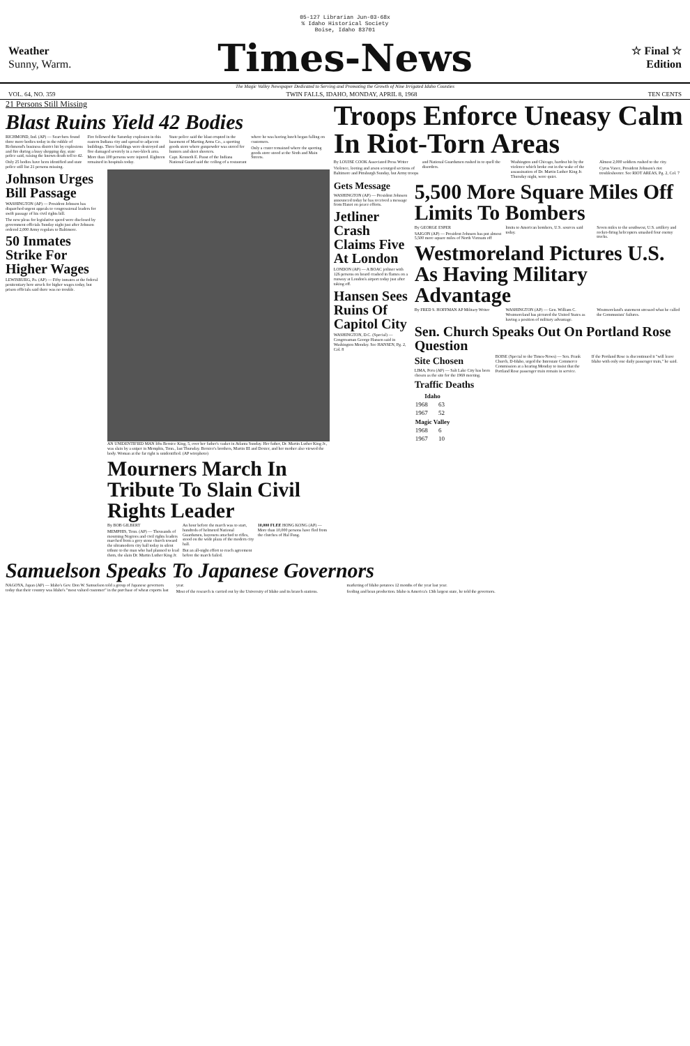05-127 Librarian Jun-03-68x
% Idaho Historical Society
Boise, Idaho 83701
Weather
Sunny, Warm.
Times-News
☆ Final ☆
Edition
The Magic Valley Newspaper Dedicated to Serving and Promoting the Growth of Nine Irrigated Idaho Counties
VOL. 64, NO. 359 TWIN FALLS, IDAHO, MONDAY, APRIL 8, 1968 TEN CENTS
21 Persons Still Missing
Blast Ruins Yield 42 Bodies
RICHMOND, Ind. (AP) — Searchers found three more bodies today in the rubble of Richmond's business district hit by explosions and fire during a busy shopping day, state police said, raising the known death toll to 42.
Only 25 bodies have been identified and state police still list 21 persons missing.
Fire followed the Saturday explosion in this eastern Indiana city and spread to adjacent buildings. Three buildings were destroyed and five damaged severely in a two-block area.
More than 100 persons were injured. Eighteen remained in hospitals today.
State police said the blast erupted in the basement of Marting Arms Co., a sporting goods store where gunpowder was stored for hunters and skeet shooters.
Capt. Kenneth E. Paust of the Indiana National Guard said the ceiling of a restaurant where he was having lunch began falling on customers.
Only a crater remained where the sporting goods store stood at the Sixth and Main Streets.
Johnson Urges Bill Passage
WASHINGTON (AP) — President Johnson has dispatched urgent appeals to congressional leaders for swift passage of his civil rights bill.
The new pleas for legislative speed were disclosed by government officials Sunday night just after Johnson ordered 2,000 Army regulars to Baltimore.
50 Inmates Strike For Higher Wages
LEWISBURG, Pa. (AP) — Fifty inmates at the federal penitentiary here struck for higher wages today, but prison officials said there was no trouble.
AN UNIDENTIFIED MAN lifts Bernice King, 5, over her father's casket in Atlanta Sunday. Her father, Dr. Martin Luther King Jr., was slain by a sniper in Memphis, Tenn., last Thursday. Bernice's brothers, Martin III and Dexter, and her mother also viewed the body. Woman at the far right is unidentified. (AP wirephoto)
Mourners March In Tribute To Slain Civil Rights Leader
By BOB GILBERT
MEMPHIS, Tenn. (AP) — Thousands of mourning Negroes and civil rights leaders marched from a grey stone church toward the ultramodern city hall today in silent tribute to the man who had planned to lead them, the slain Dr. Martin Luther King Jr.
An hour before the march was to start, hundreds of helmeted National Guardsmen, bayonets attached to rifles, stood on the wide plaza of the modern city hall.
But an all-night effort to reach agreement before the march failed.
10,000 FLEE HONG KONG (AP) — More than 10,000 persons have fled from the clutches of Hal Fung.
Troops Enforce Uneasy Calm In Riot-Torn Areas
By LOUISE COOK Associated Press Writer
Violence, looting and arson scourged sections of Baltimore and Pittsburgh Sunday, but Army troops and National Guardsmen rushed in to quell the disorders.
Washington and Chicago, hardest hit by the violence which broke out in the wake of the assassination of Dr. Martin Luther King Jr. Thursday night, were quiet.
Almost 2,000 soldiers rushed to the city.
Cyrus Vance, President Johnson's riot troubleshooter. See RIOT AREAS, Pg. 2, Col. 7
Gets Message
WASHINGTON (AP) — President Johnson announced today he has received a message from Hanoi on peace efforts.
Jetliner Crash Claims Five At London
LONDON (AP) — A BOAC jetliner with 126 persons on board crashed in flames on a runway at London's airport today just after taking off.
Hansen Sees Ruins Of Capitol City
WASHINGTON, D.C. (Special) — Congressman George Hansen said in Washington Monday. See HANSEN, Pg. 2, Col. 8
5,500 More Square Miles Off Limits To Bombers
By GEORGE ESPER
SAIGON (AP) — President Johnson has put almost 5,500 more square miles of North Vietnam off limits to American bombers, U.S. sources said today.
Seven miles to the southwest, U.S. artillery and rocket-firing helicopters smashed four enemy trucks.
Westmoreland Pictures U.S. As Having Military Advantage
By FRED S. HOFFMAN AP Military Writer
WASHINGTON (AP) — Gen. William C. Westmoreland has pictured the United States as having a position of military advantage.
Westmoreland's statement stressed what he called the Communists' failures.
Sen. Church Speaks Out On Portland Rose Question
Site Chosen
LIMA, Peru (AP) — Salt Lake City has been chosen as the site for the 1969 meeting.
Traffic Deaths
| Idaho | |
| --- | --- |
| 1968 | 63 |
| 1967 | 52 |
| Magic Valley | |
| 1968 | 6 |
| 1967 | 10 |
BOISE (Special to the Times-News) — Sen. Frank Church, D-Idaho, urged the Interstate Commerce Commission at a hearing Monday to insist that the Portland Rose passenger train remain in service.
If the Portland Rose is discontinued it "will leave Idaho with only one daily passenger train," he said.
Samuelson Speaks To Japanese Governors
NAGOYA, Japan (AP) — Idaho's Gov. Don W. Samuelson told a group of Japanese governors today that their country was Idaho's "most valued customer" in the purchase of wheat exports last year.
Most of the research is carried out by the University of Idaho and its branch stations.
marketing of Idaho potatoes 12 months of the year last year.
feeding and bean production. Idaho is America's 13th largest state, he told the governors.